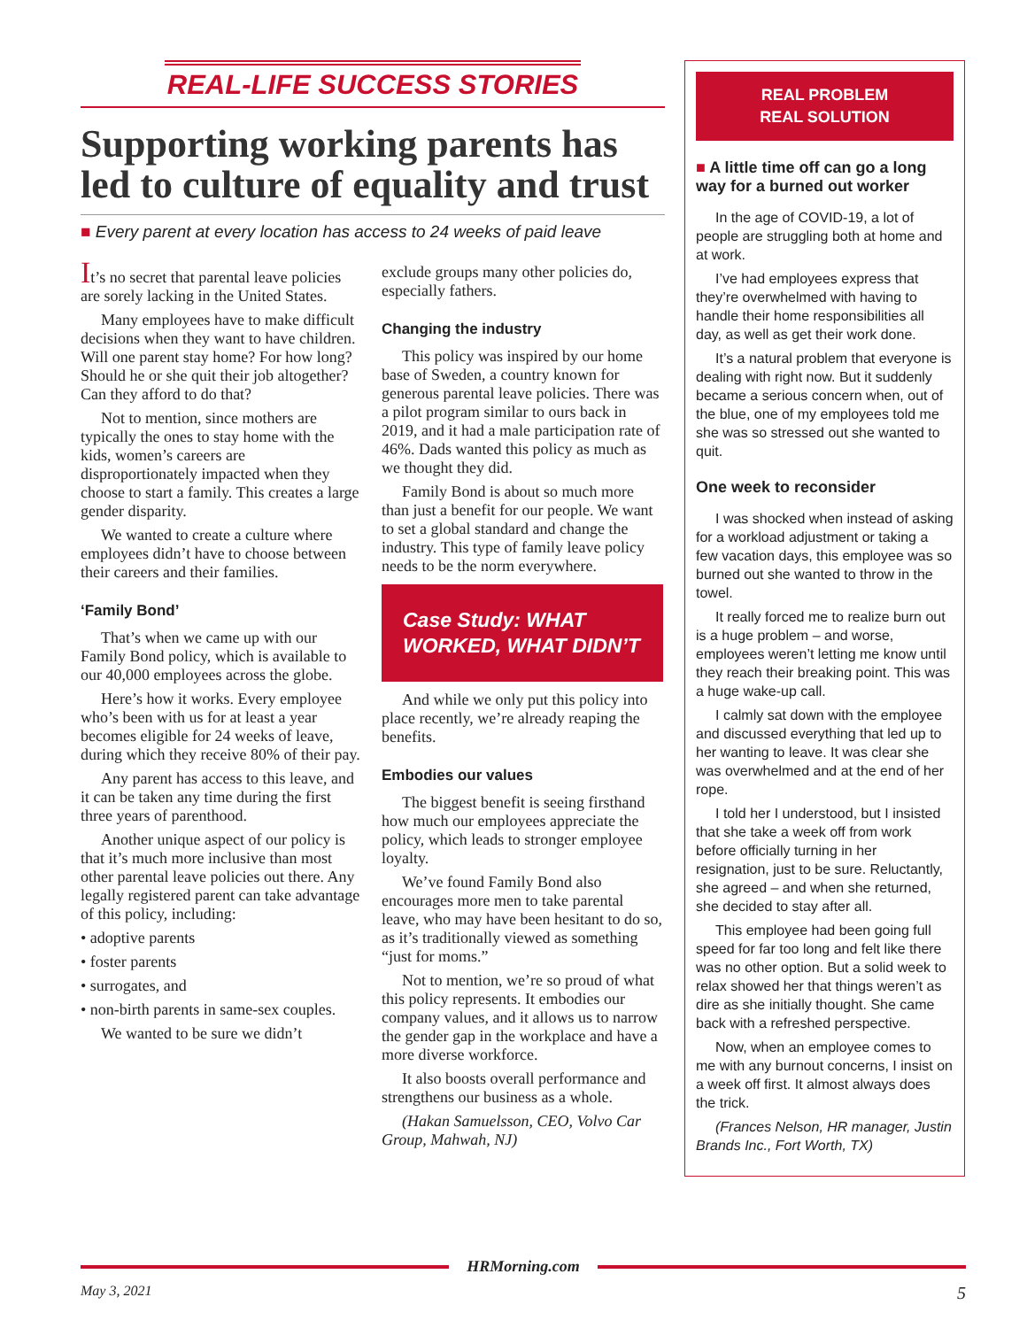REAL-LIFE SUCCESS STORIES
Supporting working parents has led to culture of equality and trust
■ Every parent at every location has access to 24 weeks of paid leave
It’s no secret that parental leave policies are sorely lacking in the United States.
Many employees have to make difficult decisions when they want to have children. Will one parent stay home? For how long? Should he or she quit their job altogether? Can they afford to do that?
Not to mention, since mothers are typically the ones to stay home with the kids, women’s careers are disproportionately impacted when they choose to start a family. This creates a large gender disparity.
We wanted to create a culture where employees didn’t have to choose between their careers and their families.
‘Family Bond’
That’s when we came up with our Family Bond policy, which is available to our 40,000 employees across the globe.
Here’s how it works. Every employee who’s been with us for at least a year becomes eligible for 24 weeks of leave, during which they receive 80% of their pay.
Any parent has access to this leave, and it can be taken any time during the first three years of parenthood.
Another unique aspect of our policy is that it’s much more inclusive than most other parental leave policies out there. Any legally registered parent can take advantage of this policy, including:
• adoptive parents
• foster parents
• surrogates, and
• non-birth parents in same-sex couples.
We wanted to be sure we didn’t
exclude groups many other policies do, especially fathers.
Changing the industry
This policy was inspired by our home base of Sweden, a country known for generous parental leave policies. There was a pilot program similar to ours back in 2019, and it had a male participation rate of 46%. Dads wanted this policy as much as we thought they did.
Family Bond is about so much more than just a benefit for our people. We want to set a global standard and change the industry. This type of family leave policy needs to be the norm everywhere.
Case Study: WHAT WORKED, WHAT DIDN’T
And while we only put this policy into place recently, we’re already reaping the benefits.
Embodies our values
The biggest benefit is seeing firsthand how much our employees appreciate the policy, which leads to stronger employee loyalty.
We’ve found Family Bond also encourages more men to take parental leave, who may have been hesitant to do so, as it’s traditionally viewed as something “just for moms.”
Not to mention, we’re so proud of what this policy represents. It embodies our company values, and it allows us to narrow the gender gap in the workplace and have a more diverse workforce.
It also boosts overall performance and strengthens our business as a whole.
(Hakan Samuelsson, CEO, Volvo Car Group, Mahwah, NJ)
REAL PROBLEM
REAL SOLUTION
■ A little time off can go a long way for a burned out worker
In the age of COVID-19, a lot of people are struggling both at home and at work.
I’ve had employees express that they’re overwhelmed with having to handle their home responsibilities all day, as well as get their work done.
It’s a natural problem that everyone is dealing with right now. But it suddenly became a serious concern when, out of the blue, one of my employees told me she was so stressed out she wanted to quit.
One week to reconsider
I was shocked when instead of asking for a workload adjustment or taking a few vacation days, this employee was so burned out she wanted to throw in the towel.
It really forced me to realize burn out is a huge problem – and worse, employees weren’t letting me know until they reach their breaking point. This was a huge wake-up call.
I calmly sat down with the employee and discussed everything that led up to her wanting to leave. It was clear she was overwhelmed and at the end of her rope.
I told her I understood, but I insisted that she take a week off from work before officially turning in her resignation, just to be sure. Reluctantly, she agreed – and when she returned, she decided to stay after all.
This employee had been going full speed for far too long and felt like there was no other option. But a solid week to relax showed her that things weren’t as dire as she initially thought. She came back with a refreshed perspective.
Now, when an employee comes to me with any burnout concerns, I insist on a week off first. It almost always does the trick.
(Frances Nelson, HR manager, Justin Brands Inc., Fort Worth, TX)
HRMorning.com
May 3, 2021 5